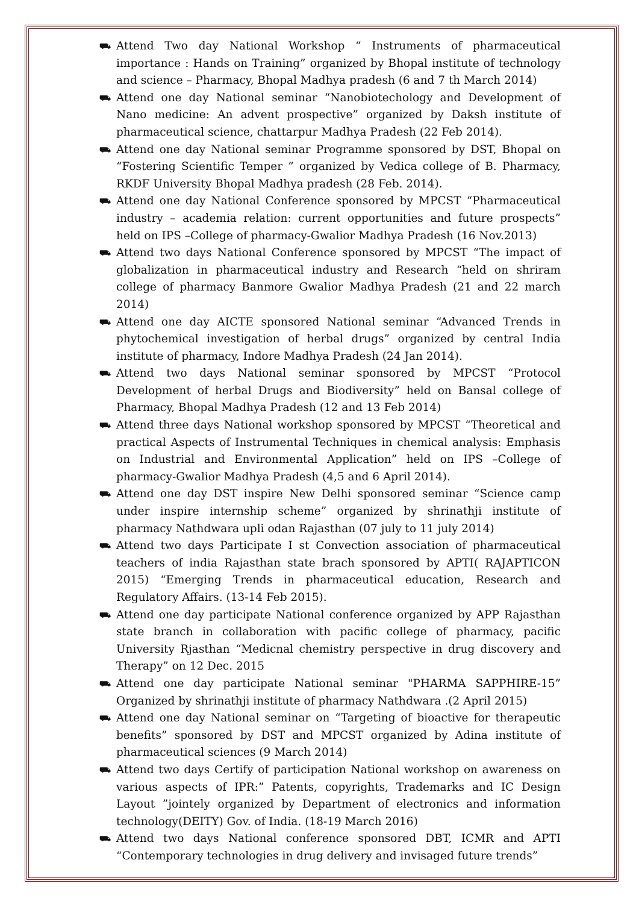⛟ Attend Two day National Workshop “ Instruments of pharmaceutical importance : Hands on Training” organized by Bhopal institute of technology and science – Pharmacy, Bhopal Madhya pradesh (6 and 7 th March 2014)
⛟ Attend one day National seminar “Nanobiotechology and Development of Nano medicine: An advent prospective” organized by Daksh institute of pharmaceutical science, chattarpur Madhya Pradesh (22 Feb 2014).
⛟ Attend one day National seminar Programme sponsored by DST, Bhopal on “Fostering Scientific Temper ” organized by Vedica college of B. Pharmacy, RKDF University Bhopal Madhya pradesh (28 Feb. 2014).
⛟ Attend one day National Conference sponsored by MPCST “Pharmaceutical industry – academia relation: current opportunities and future prospects” held on IPS –College of pharmacy-Gwalior Madhya Pradesh (16 Nov.2013)
⛟ Attend two days National Conference sponsored by MPCST “The impact of globalization in pharmaceutical industry and Research “held on shriram college of pharmacy Banmore Gwalior Madhya Pradesh (21 and 22 march 2014)
⛟ Attend one day AICTE sponsored National seminar “Advanced Trends in phytochemical investigation of herbal drugs” organized by central India institute of pharmacy, Indore Madhya Pradesh (24 Jan 2014).
⛟ Attend two days National seminar sponsored by MPCST “Protocol Development of herbal Drugs and Biodiversity” held on Bansal college of Pharmacy, Bhopal Madhya Pradesh (12 and 13 Feb 2014)
⛟ Attend three days National workshop sponsored by MPCST “Theoretical and practical Aspects of Instrumental Techniques in chemical analysis: Emphasis on Industrial and Environmental Application” held on IPS –College of pharmacy-Gwalior Madhya Pradesh (4,5 and 6 April 2014).
⛟ Attend one day DST inspire New Delhi sponsored seminar “Science camp under inspire internship scheme” organized by shrinathji institute of pharmacy Nathdwara upli odan Rajasthan (07 july to 11 july 2014)
⛟ Attend two days Participate I st Convection association of pharmaceutical teachers of india Rajasthan state brach sponsored by APTI( RAJAPTICON 2015) “Emerging Trends in pharmaceutical education, Research and Regulatory Affairs. (13-14 Feb 2015).
⛟ Attend one day participate National conference organized by APP Rajasthan state branch in collaboration with pacific college of pharmacy, pacific University Rjasthan “Medicnal chemistry perspective in drug discovery and Therapy” on 12 Dec. 2015
⛟ Attend one day participate National seminar "PHARMA SAPPHIRE-15” Organized by shrinathji institute of pharmacy Nathdwara .(2 April 2015)
⛟ Attend one day National seminar on “Targeting of bioactive for therapeutic benefits” sponsored by DST and MPCST organized by Adina institute of pharmaceutical sciences (9 March 2014)
⛟ Attend two days Certify of participation National workshop on awareness on various aspects of IPR:” Patents, copyrights, Trademarks and IC Design Layout ”jointely organized by Department of electronics and information technology(DEITY) Gov. of India. (18-19 March 2016)
⛟ Attend two days National conference sponsored DBT, ICMR and APTI “Contemporary technologies in drug delivery and invisaged future trends”